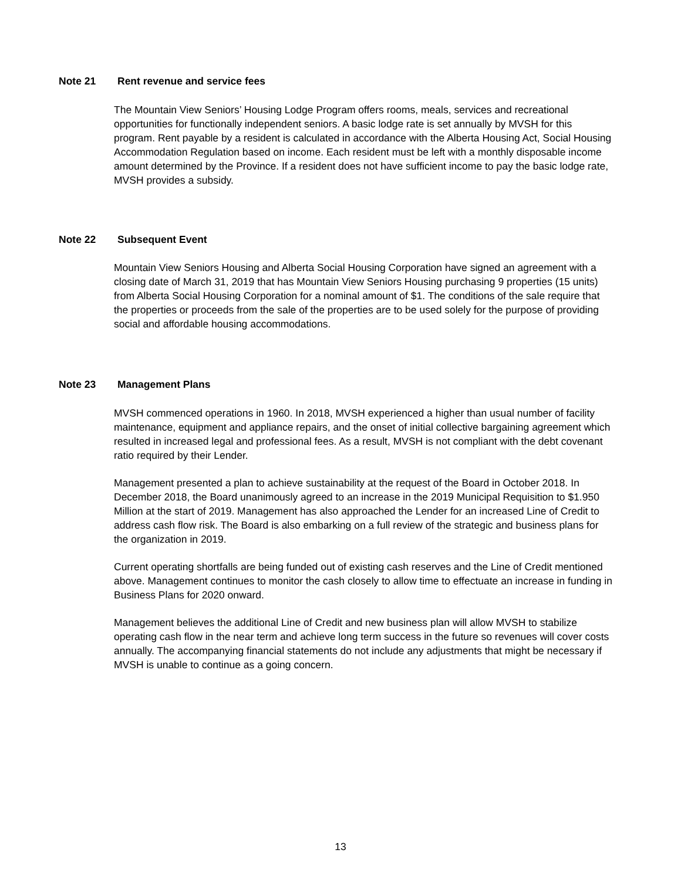Note 21 Rent revenue and service fees
The Mountain View Seniors’ Housing Lodge Program offers rooms, meals, services and recreational opportunities for functionally independent seniors. A basic lodge rate is set annually by MVSH for this program. Rent payable by a resident is calculated in accordance with the Alberta Housing Act, Social Housing Accommodation Regulation based on income. Each resident must be left with a monthly disposable income amount determined by the Province. If a resident does not have sufficient income to pay the basic lodge rate, MVSH provides a subsidy.
Note 22 Subsequent Event
Mountain View Seniors Housing and Alberta Social Housing Corporation have signed an agreement with a closing date of March 31, 2019 that has Mountain View Seniors Housing purchasing 9 properties (15 units) from Alberta Social Housing Corporation for a nominal amount of $1. The conditions of the sale require that the properties or proceeds from the sale of the properties are to be used solely for the purpose of providing social and affordable housing accommodations.
Note 23 Management Plans
MVSH commenced operations in 1960. In 2018, MVSH experienced a higher than usual number of facility maintenance, equipment and appliance repairs, and the onset of initial collective bargaining agreement which resulted in increased legal and professional fees. As a result, MVSH is not compliant with the debt covenant ratio required by their Lender.
Management presented a plan to achieve sustainability at the request of the Board in October 2018. In December 2018, the Board unanimously agreed to an increase in the 2019 Municipal Requisition to $1.950 Million at the start of 2019. Management has also approached the Lender for an increased Line of Credit to address cash flow risk. The Board is also embarking on a full review of the strategic and business plans for the organization in 2019.
Current operating shortfalls are being funded out of existing cash reserves and the Line of Credit mentioned above. Management continues to monitor the cash closely to allow time to effectuate an increase in funding in Business Plans for 2020 onward.
Management believes the additional Line of Credit and new business plan will allow MVSH to stabilize operating cash flow in the near term and achieve long term success in the future so revenues will cover costs annually. The accompanying financial statements do not include any adjustments that might be necessary if MVSH is unable to continue as a going concern.
13